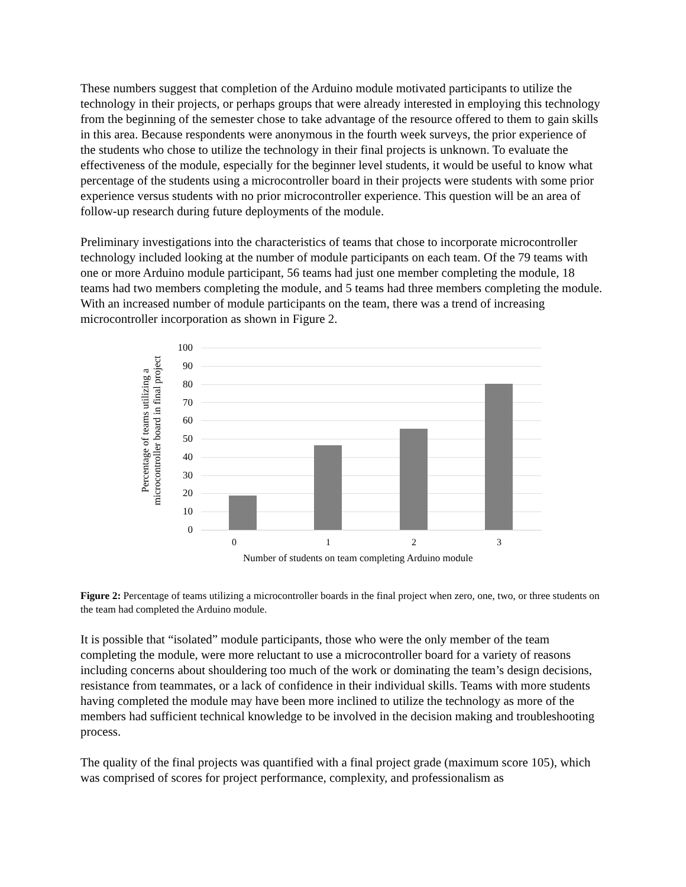These numbers suggest that completion of the Arduino module motivated participants to utilize the technology in their projects, or perhaps groups that were already interested in employing this technology from the beginning of the semester chose to take advantage of the resource offered to them to gain skills in this area. Because respondents were anonymous in the fourth week surveys, the prior experience of the students who chose to utilize the technology in their final projects is unknown. To evaluate the effectiveness of the module, especially for the beginner level students, it would be useful to know what percentage of the students using a microcontroller board in their projects were students with some prior experience versus students with no prior microcontroller experience. This question will be an area of follow-up research during future deployments of the module.
Preliminary investigations into the characteristics of teams that chose to incorporate microcontroller technology included looking at the number of module participants on each team. Of the 79 teams with one or more Arduino module participant, 56 teams had just one member completing the module, 18 teams had two members completing the module, and 5 teams had three members completing the module. With an increased number of module participants on the team, there was a trend of increasing microcontroller incorporation as shown in Figure 2.
Percentage of teams utilizing a microcontroller board in final project
100
90
80
70
60
50
40
30
20
10
0
0 1 2 3
Number of students on team completing Arduino module
Figure 2: Percentage of teams utilizing a microcontroller boards in the final project when zero, one, two, or three students on the team had completed the Arduino module.
It is possible that “isolated” module participants, those who were the only member of the team completing the module, were more reluctant to use a microcontroller board for a variety of reasons including concerns about shouldering too much of the work or dominating the team’s design decisions, resistance from teammates, or a lack of confidence in their individual skills. Teams with more students having completed the module may have been more inclined to utilize the technology as more of the members had sufficient technical knowledge to be involved in the decision making and troubleshooting process.
The quality of the final projects was quantified with a final project grade (maximum score 105), which was comprised of scores for project performance, complexity, and professionalism as